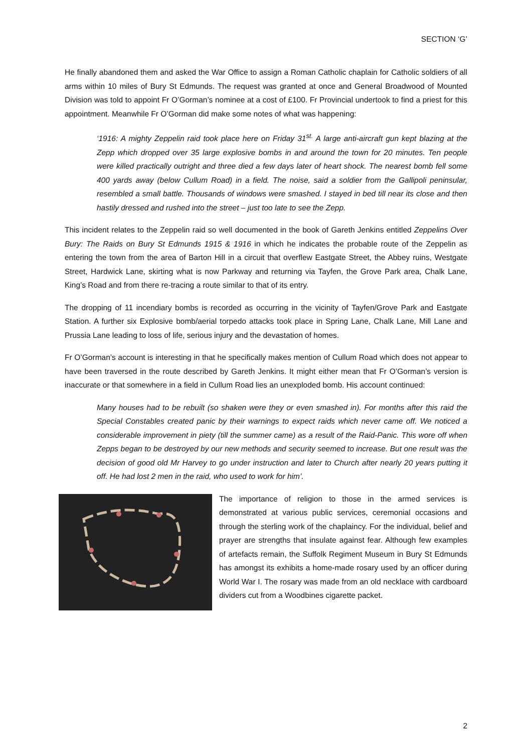SECTION ‘G’
He finally abandoned them and asked the War Office to assign a Roman Catholic chaplain for Catholic soldiers of all arms within 10 miles of Bury St Edmunds. The request was granted at once and General Broadwood of Mounted Division was told to appoint Fr O’Gorman’s nominee at a cost of £100. Fr Provincial undertook to find a priest for this appointment. Meanwhile Fr O’Gorman did make some notes of what was happening:
‘1916: A mighty Zeppelin raid took place here on Friday 31<sup>st.</sup> A large anti-aircraft gun kept blazing at the Zepp which dropped over 35 large explosive bombs in and around the town for 20 minutes. Ten people were killed practically outright and three died a few days later of heart shock. The nearest bomb fell some 400 yards away (below Cullum Road) in a field. The noise, said a soldier from the Gallipoli peninsular, resembled a small battle. Thousands of windows were smashed. I stayed in bed till near its close and then hastily dressed and rushed into the street – just too late to see the Zepp.
This incident relates to the Zeppelin raid so well documented in the book of Gareth Jenkins entitled Zeppelins Over Bury: The Raids on Bury St Edmunds 1915 & 1916 in which he indicates the probable route of the Zeppelin as entering the town from the area of Barton Hill in a circuit that overflew Eastgate Street, the Abbey ruins, Westgate Street, Hardwick Lane, skirting what is now Parkway and returning via Tayfen, the Grove Park area, Chalk Lane, King’s Road and from there re-tracing a route similar to that of its entry.
The dropping of 11 incendiary bombs is recorded as occurring in the vicinity of Tayfen/Grove Park and Eastgate Station. A further six Explosive bomb/aerial torpedo attacks took place in Spring Lane, Chalk Lane, Mill Lane and Prussia Lane leading to loss of life, serious injury and the devastation of homes.
Fr O’Gorman’s account is interesting in that he specifically makes mention of Cullum Road which does not appear to have been traversed in the route described by Gareth Jenkins. It might either mean that Fr O’Gorman’s version is inaccurate or that somewhere in a field in Cullum Road lies an unexploded bomb. His account continued:
Many houses had to be rebuilt (so shaken were they or even smashed in). For months after this raid the Special Constables created panic by their warnings to expect raids which never came off. We noticed a considerable improvement in piety (till the summer came) as a result of the Raid-Panic. This wore off when Zepps began to be destroyed by our new methods and security seemed to increase. But one result was the decision of good old Mr Harvey to go under instruction and later to Church after nearly 20 years putting it off. He had lost 2 men in the raid, who used to work for him’.
The importance of religion to those in the armed services is demonstrated at various public services, ceremonial occasions and through the sterling work of the chaplaincy. For the individual, belief and prayer are strengths that insulate against fear. Although few examples of artefacts remain, the Suffolk Regiment Museum in Bury St Edmunds has amongst its exhibits a home-made rosary used by an officer during World War I. The rosary was made from an old necklace with cardboard dividers cut from a Woodbines cigarette packet.
2